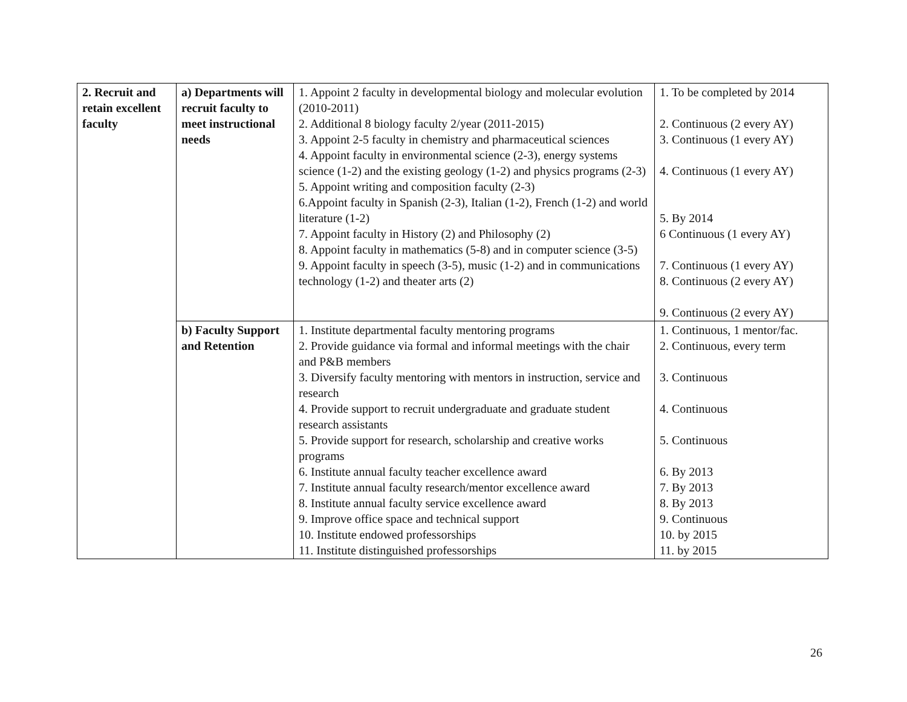| 2. Recruit and retain excellent faculty | a) Departments will recruit faculty to meet instructional needs | 1. Appoint 2 faculty in developmental biology and molecular evolution (2010-2011) 2. Additional 8 biology faculty 2/year (2011-2015) 3. Appoint 2-5 faculty in chemistry and pharmaceutical sciences 4. Appoint faculty in environmental science (2-3), energy systems science (1-2) and the existing geology (1-2) and physics programs (2-3) 5. Appoint writing and composition faculty (2-3) 6.Appoint faculty in Spanish (2-3), Italian (1-2), French (1-2) and world literature (1-2) 7. Appoint faculty in History (2) and Philosophy (2) 8. Appoint faculty in mathematics (5-8) and in computer science (3-5) 9. Appoint faculty in speech (3-5), music (1-2) and in communications technology (1-2) and theater arts (2) | 1. To be completed by 2014 2. Continuous (2 every AY) 3. Continuous (1 every AY) 4. Continuous (1 every AY) 5. By 2014 6 Continuous (1 every AY) 7. Continuous (1 every AY) 8. Continuous (2 every AY) 9. Continuous (2 every AY) |
| | b) Faculty Support and Retention | 1. Institute departmental faculty mentoring programs 2. Provide guidance via formal and informal meetings with the chair and P&B members 3. Diversify faculty mentoring with mentors in instruction, service and research 4. Provide support to recruit undergraduate and graduate student research assistants 5. Provide support for research, scholarship and creative works programs 6. Institute annual faculty teacher excellence award 7. Institute annual faculty research/mentor excellence award 8. Institute annual faculty service excellence award 9. Improve office space and technical support 10. Institute endowed professorships 11. Institute distinguished professorships | 1. Continuous, 1 mentor/fac. 2. Continuous, every term 3. Continuous 4. Continuous 5. Continuous 6. By 2013 7. By 2013 8. By 2013 9. Continuous 10. by 2015 11. by 2015 |
26